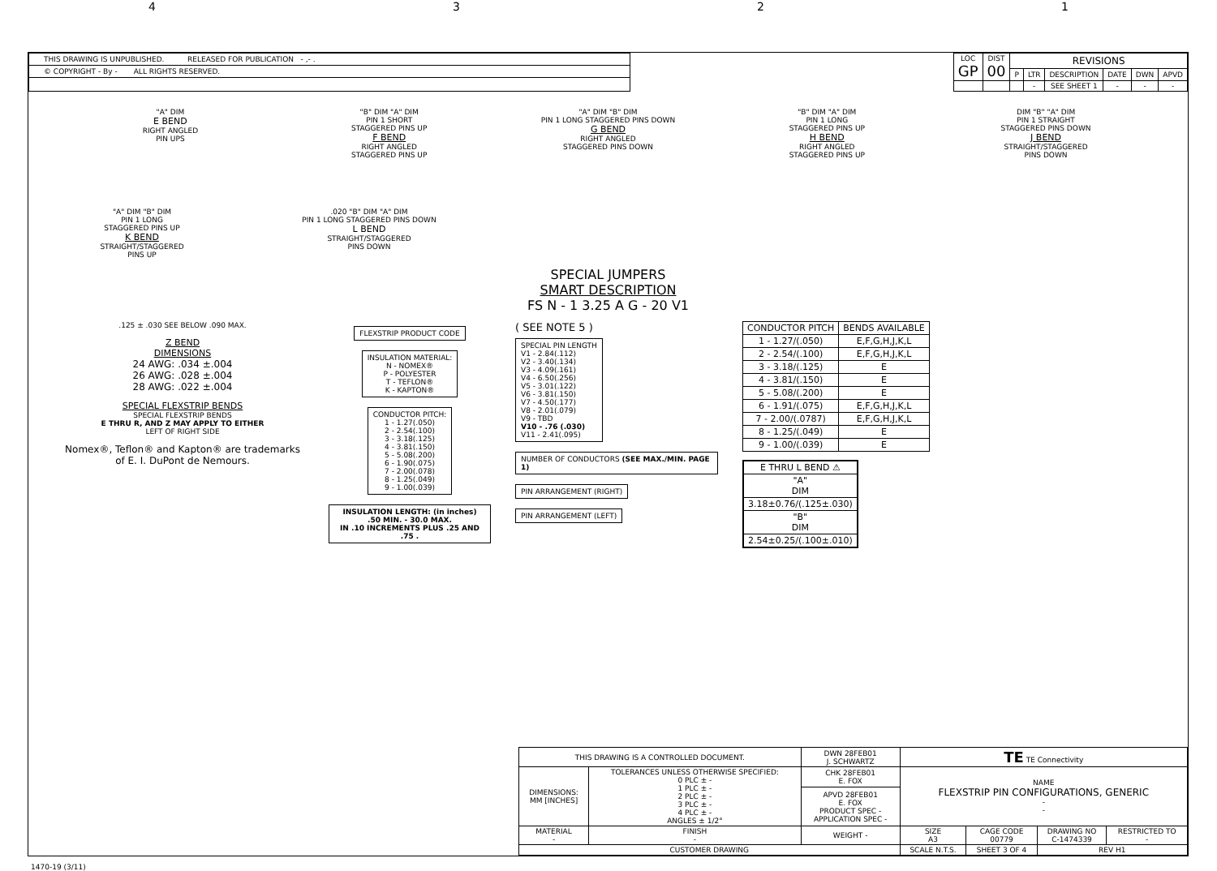4321
THIS DRAWING IS UNPUBLISHED. RELEASED FOR PUBLICATION - ,- .
© COPYRIGHT - By - ALL RIGHTS RESERVED.
| LOC GP | DIST 00 | REVISIONS | | | | | |
| | | P | LTR | DESCRIPTION | DATE | DWN | APVD |
| | | | - | SEE SHEET 1 | - | - | - |
"A" DIM
E BEND
RIGHT ANGLED
PIN UPS
"B" DIM "A" DIM
PIN 1 SHORT
STAGGERED PINS UP
F BEND
RIGHT ANGLED
STAGGERED PINS UP
"A" DIM "B" DIM
PIN 1 LONG STAGGERED PINS DOWN
G BEND
RIGHT ANGLED
STAGGERED PINS DOWN
"B" DIM "A" DIM
PIN 1 LONG
STAGGERED PINS UP
H BEND
RIGHT ANGLED
STAGGERED PINS UP
DIM "B" "A" DIM
PIN 1 STRAIGHT
STAGGERED PINS DOWN
J BEND
STRAIGHT/STAGGERED
PINS DOWN
"A" DIM "B" DIM
PIN 1 LONG
STAGGERED PINS UP
K BEND
STRAIGHT/STAGGERED
PINS UP
.020 "B" DIM "A" DIM
PIN 1 LONG STAGGERED PINS DOWN
L BEND
STRAIGHT/STAGGERED
PINS DOWN
SPECIAL JUMPERS
SMART DESCRIPTION
FS N - 1 3.25 A G - 20 V1
.125 ± .030 SEE BELOW .090 MAX.
Z BEND
DIMENSIONS
24 AWG: .034 ±.004
26 AWG: .028 ±.004
28 AWG: .022 ±.004
SPECIAL FLEXSTRIP BENDS
SPECIAL FLEXSTRIP BENDS
E THRU R, AND Z MAY APPLY TO EITHER
LEFT OF RIGHT SIDE
Nomex®, Teflon® and Kapton® are trademarks of E. I. DuPont de Nemours.
FLEXSTRIP PRODUCT CODE
INSULATION MATERIAL:
N - NOMEX®
P - POLYESTER
T - TEFLON®
K - KAPTON®
CONDUCTOR PITCH:
1 - 1.27(.050)
2 - 2.54(.100)
3 - 3.18(.125)
4 - 3.81(.150)
5 - 5.08(.200)
6 - 1.90(.075)
7 - 2.00(.078)
8 - 1.25(.049)
9 - 1.00(.039)
INSULATION LENGTH: (in inches)
.50 MIN. - 30.0 MAX.
IN .10 INCREMENTS PLUS .25 AND .75 .
( SEE NOTE 5 )
SPECIAL PIN LENGTH
V1 - 2.84(.112)
V2 - 3.40(.134)
V3 - 4.09(.161)
V4 - 6.50(.256)
V5 - 3.01(.122)
V6 - 3.81(.150)
V7 - 4.50(.177)
V8 - 2.01(.079)
V9 - TBD
V10 - .76 (.030)
V11 - 2.41(.095)
NUMBER OF CONDUCTORS (SEE MAX./MIN. PAGE 1)
PIN ARRANGEMENT (RIGHT)
PIN ARRANGEMENT (LEFT)
| CONDUCTOR PITCH | BENDS AVAILABLE |
| --- | --- |
| 1 - 1.27/(.050) | E,F,G,H,J,K,L |
| 2 - 2.54/(.100) | E,F,G,H,J,K,L |
| 3 - 3.18/(.125) | E |
| 4 - 3.81/(.150) | E |
| 5 - 5.08/(.200) | E |
| 6 - 1.91/(.075) | E,F,G,H,J,K,L |
| 7 - 2.00/(.0787) | E,F,G,H,J,K,L |
| 8 - 1.25/(.049) | E |
| 9 - 1.00/(.039) | E |
| E THRU L BEND ⚠ |
| "A" DIM |
| 3.18±0.76/(.125±.030) |
| "B" DIM |
| 2.54±0.25/(.100±.010) |
| THIS DRAWING IS A CONTROLLED DOCUMENT. | | DWN 28FEB01 J. SCHWARTZ | TE TE Connectivity | | | |
| DIMENSIONS: MM [INCHES] | TOLERANCES UNLESS OTHERWISE SPECIFIED: 0 PLC ± - 1 PLC ± - 2 PLC ± - 3 PLC ± - 4 PLC ± - ANGLES ± 1/2° | CHK 28FEB01 E. FOX | NAME FLEXSTRIP PIN CONFIGURATIONS, GENERIC - - | | | |
| | | APVD 28FEB01 E. FOX PRODUCT SPEC - APPLICATION SPEC - | | | | |
| MATERIAL - | FINISH - | WEIGHT - | SIZE A3 | CAGE CODE 00779 | DRAWING NO C-1474339 | RESTRICTED TO - |
| CUSTOMER DRAWING | | | SCALE N.T.S. | SHEET 3 OF 4 | REV H1 | |
1470-19 (3/11)